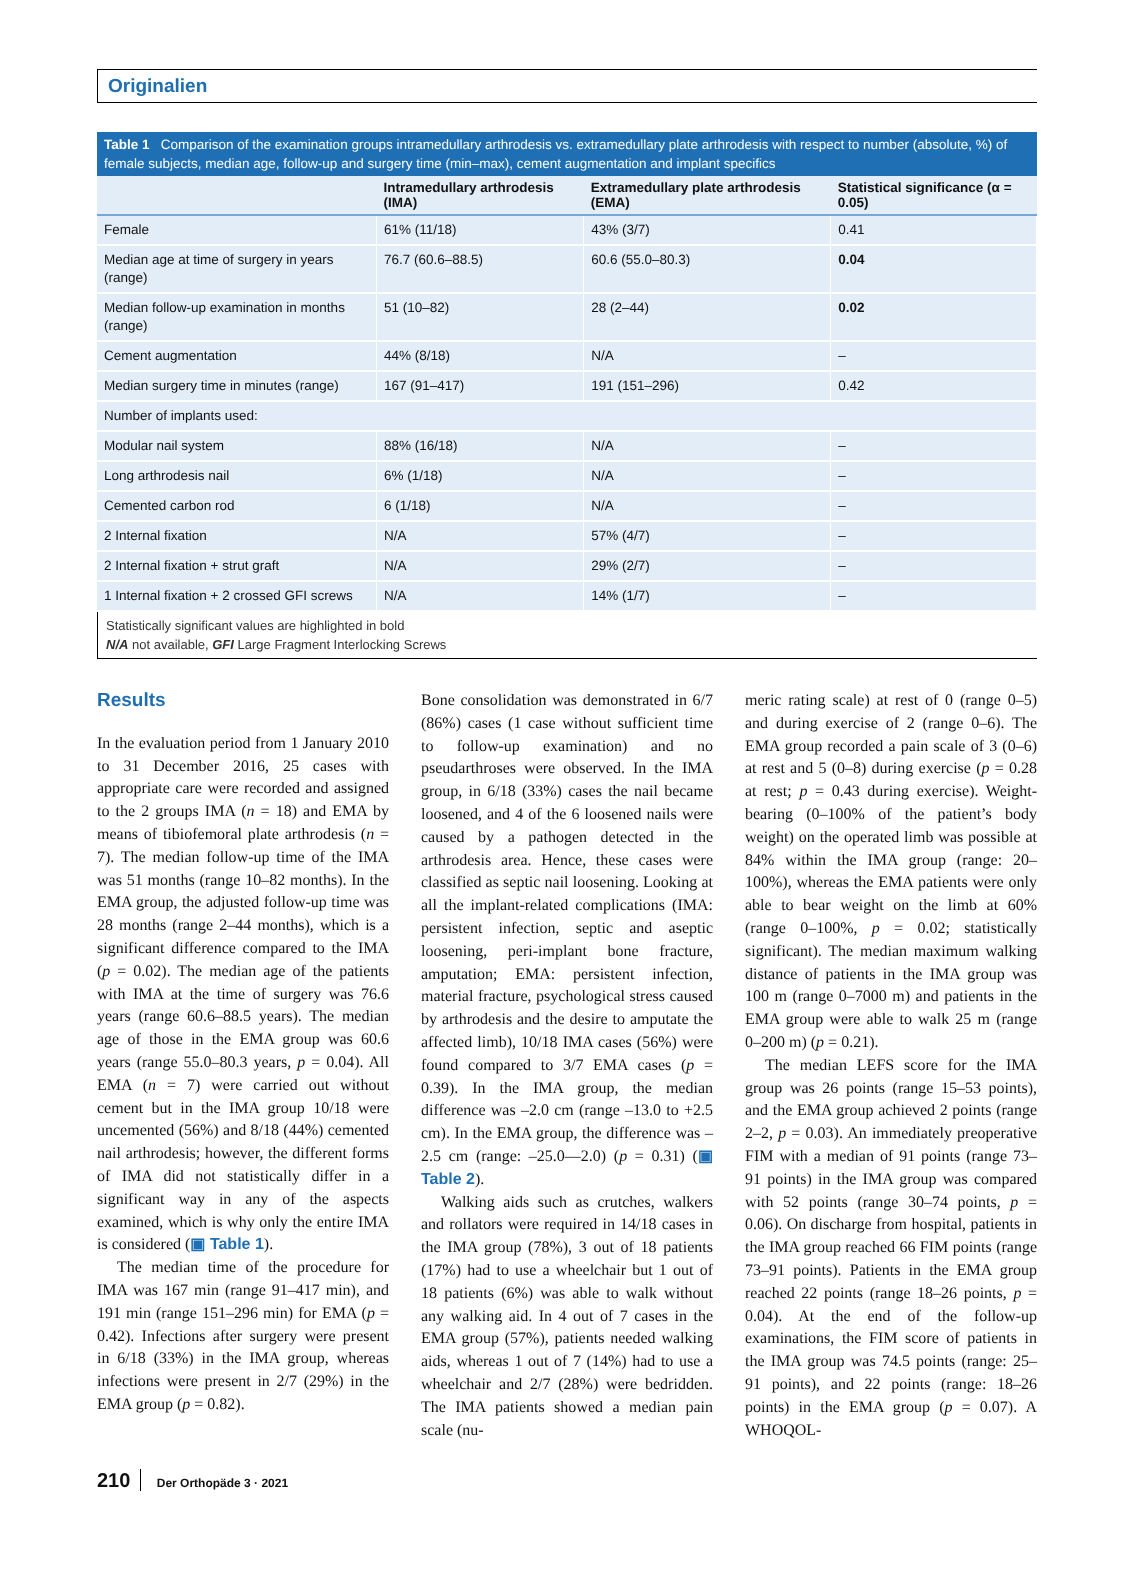Originalien
Table 1 Comparison of the examination groups intramedullary arthrodesis vs. extramedullary plate arthrodesis with respect to number (absolute, %) of female subjects, median age, follow-up and surgery time (min–max), cement augmentation and implant specifics
| | Intramedullary arthrodesis (IMA) | Extramedullary plate arthrodesis (EMA) | Statistical significance (α = 0.05) |
| --- | --- | --- | --- |
| Female | 61% (11/18) | 43% (3/7) | 0.41 |
| Median age at time of surgery in years (range) | 76.7 (60.6–88.5) | 60.6 (55.0–80.3) | 0.04 |
| Median follow-up examination in months (range) | 51 (10–82) | 28 (2–44) | 0.02 |
| Cement augmentation | 44% (8/18) | N/A | – |
| Median surgery time in minutes (range) | 167 (91–417) | 191 (151–296) | 0.42 |
| Number of implants used: | | | |
| Modular nail system | 88% (16/18) | N/A | – |
| Long arthrodesis nail | 6% (1/18) | N/A | – |
| Cemented carbon rod | 6 (1/18) | N/A | – |
| 2 Internal fixation | N/A | 57% (4/7) | – |
| 2 Internal fixation + strut graft | N/A | 29% (2/7) | – |
| 1 Internal fixation + 2 crossed GFI screws | N/A | 14% (1/7) | – |
Statistically significant values are highlighted in bold
N/A not available, GFI Large Fragment Interlocking Screws
Results
In the evaluation period from 1 January 2010 to 31 December 2016, 25 cases with appropriate care were recorded and assigned to the 2 groups IMA (n = 18) and EMA by means of tibiofemoral plate arthrodesis (n = 7). The median follow-up time of the IMA was 51 months (range 10–82 months). In the EMA group, the adjusted follow-up time was 28 months (range 2–44 months), which is a significant difference compared to the IMA (p = 0.02). The median age of the patients with IMA at the time of surgery was 76.6 years (range 60.6–88.5 years). The median age of those in the EMA group was 60.6 years (range 55.0–80.3 years, p = 0.04). All EMA (n = 7) were carried out without cement but in the IMA group 10/18 were uncemented (56%) and 8/18 (44%) cemented nail arthrodesis; however, the different forms of IMA did not statistically differ in a significant way in any of the aspects examined, which is why only the entire IMA is considered (▣ Table 1).
The median time of the procedure for IMA was 167 min (range 91–417 min), and 191 min (range 151–296 min) for EMA (p = 0.42). Infections after surgery were present in 6/18 (33%) in the IMA group, whereas infections were present in 2/7 (29%) in the EMA group (p = 0.82).
Bone consolidation was demonstrated in 6/7 (86%) cases (1 case without sufficient time to follow-up examination) and no pseudarthroses were observed. In the IMA group, in 6/18 (33%) cases the nail became loosened, and 4 of the 6 loosened nails were caused by a pathogen detected in the arthrodesis area. Hence, these cases were classified as septic nail loosening. Looking at all the implant-related complications (IMA: persistent infection, septic and aseptic loosening, peri-implant bone fracture, amputation; EMA: persistent infection, material fracture, psychological stress caused by arthrodesis and the desire to amputate the affected limb), 10/18 IMA cases (56%) were found compared to 3/7 EMA cases (p = 0.39). In the IMA group, the median difference was –2.0 cm (range –13.0 to +2.5 cm). In the EMA group, the difference was –2.5 cm (range: –25.0––2.0) (p = 0.31) (▣ Table 2).
Walking aids such as crutches, walkers and rollators were required in 14/18 cases in the IMA group (78%), 3 out of 18 patients (17%) had to use a wheelchair but 1 out of 18 patients (6%) was able to walk without any walking aid. In 4 out of 7 cases in the EMA group (57%), patients needed walking aids, whereas 1 out of 7 (14%) had to use a wheelchair and 2/7 (28%) were bedridden. The IMA patients showed a median pain scale (nu-
meric rating scale) at rest of 0 (range 0–5) and during exercise of 2 (range 0–6). The EMA group recorded a pain scale of 3 (0–6) at rest and 5 (0–8) during exercise (p = 0.28 at rest; p = 0.43 during exercise). Weight-bearing (0–100% of the patient’s body weight) on the operated limb was possible at 84% within the IMA group (range: 20–100%), whereas the EMA patients were only able to bear weight on the limb at 60% (range 0–100%, p = 0.02; statistically significant). The median maximum walking distance of patients in the IMA group was 100 m (range 0–7000 m) and patients in the EMA group were able to walk 25 m (range 0–200 m) (p = 0.21).
The median LEFS score for the IMA group was 26 points (range 15–53 points), and the EMA group achieved 2 points (range 2–2, p = 0.03). An immediately preoperative FIM with a median of 91 points (range 73–91 points) in the IMA group was compared with 52 points (range 30–74 points, p = 0.06). On discharge from hospital, patients in the IMA group reached 66 FIM points (range 73–91 points). Patients in the EMA group reached 22 points (range 18–26 points, p = 0.04). At the end of the follow-up examinations, the FIM score of patients in the IMA group was 74.5 points (range: 25–91 points), and 22 points (range: 18–26 points) in the EMA group (p = 0.07). A WHOQOL-
210 Der Orthopäde 3 · 2021